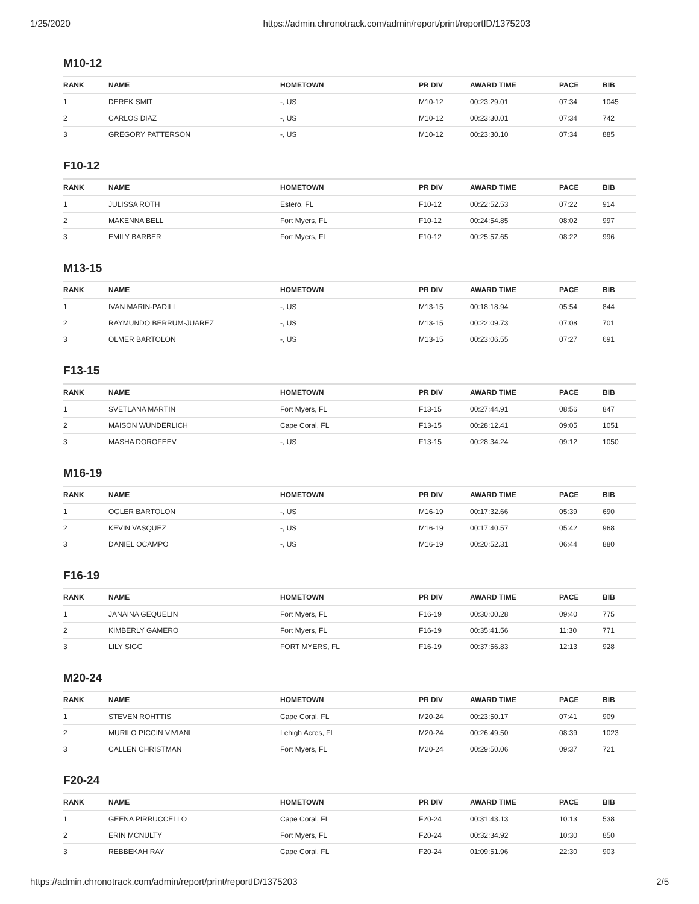1/25/2020 https://admin.chronotrack.com/admin/report/print/reportID/1375203
M10-12
| RANK | NAME | HOMETOWN | PR DIV | AWARD TIME | PACE | BIB |
| --- | --- | --- | --- | --- | --- | --- |
| 1 | DEREK SMIT | -, US | M10-12 | 00:23:29.01 | 07:34 | 1045 |
| 2 | CARLOS DIAZ | -, US | M10-12 | 00:23:30.01 | 07:34 | 742 |
| 3 | GREGORY PATTERSON | -, US | M10-12 | 00:23:30.10 | 07:34 | 885 |
F10-12
| RANK | NAME | HOMETOWN | PR DIV | AWARD TIME | PACE | BIB |
| --- | --- | --- | --- | --- | --- | --- |
| 1 | JULISSA ROTH | Estero, FL | F10-12 | 00:22:52.53 | 07:22 | 914 |
| 2 | MAKENNA BELL | Fort Myers, FL | F10-12 | 00:24:54.85 | 08:02 | 997 |
| 3 | EMILY BARBER | Fort Myers, FL | F10-12 | 00:25:57.65 | 08:22 | 996 |
M13-15
| RANK | NAME | HOMETOWN | PR DIV | AWARD TIME | PACE | BIB |
| --- | --- | --- | --- | --- | --- | --- |
| 1 | IVAN MARIN-PADILL | -, US | M13-15 | 00:18:18.94 | 05:54 | 844 |
| 2 | RAYMUNDO BERRUM-JUAREZ | -, US | M13-15 | 00:22:09.73 | 07:08 | 701 |
| 3 | OLMER BARTOLON | -, US | M13-15 | 00:23:06.55 | 07:27 | 691 |
F13-15
| RANK | NAME | HOMETOWN | PR DIV | AWARD TIME | PACE | BIB |
| --- | --- | --- | --- | --- | --- | --- |
| 1 | SVETLANA MARTIN | Fort Myers, FL | F13-15 | 00:27:44.91 | 08:56 | 847 |
| 2 | MAISON WUNDERLICH | Cape Coral, FL | F13-15 | 00:28:12.41 | 09:05 | 1051 |
| 3 | MASHA DOROFEEV | -, US | F13-15 | 00:28:34.24 | 09:12 | 1050 |
M16-19
| RANK | NAME | HOMETOWN | PR DIV | AWARD TIME | PACE | BIB |
| --- | --- | --- | --- | --- | --- | --- |
| 1 | OGLER BARTOLON | -, US | M16-19 | 00:17:32.66 | 05:39 | 690 |
| 2 | KEVIN VASQUEZ | -, US | M16-19 | 00:17:40.57 | 05:42 | 968 |
| 3 | DANIEL OCAMPO | -, US | M16-19 | 00:20:52.31 | 06:44 | 880 |
F16-19
| RANK | NAME | HOMETOWN | PR DIV | AWARD TIME | PACE | BIB |
| --- | --- | --- | --- | --- | --- | --- |
| 1 | JANAINA GEQUELIN | Fort Myers, FL | F16-19 | 00:30:00.28 | 09:40 | 775 |
| 2 | KIMBERLY GAMERO | Fort Myers, FL | F16-19 | 00:35:41.56 | 11:30 | 771 |
| 3 | LILY SIGG | FORT MYERS, FL | F16-19 | 00:37:56.83 | 12:13 | 928 |
M20-24
| RANK | NAME | HOMETOWN | PR DIV | AWARD TIME | PACE | BIB |
| --- | --- | --- | --- | --- | --- | --- |
| 1 | STEVEN ROHTTIS | Cape Coral, FL | M20-24 | 00:23:50.17 | 07:41 | 909 |
| 2 | MURILO PICCIN VIVIANI | Lehigh Acres, FL | M20-24 | 00:26:49.50 | 08:39 | 1023 |
| 3 | CALLEN CHRISTMAN | Fort Myers, FL | M20-24 | 00:29:50.06 | 09:37 | 721 |
F20-24
| RANK | NAME | HOMETOWN | PR DIV | AWARD TIME | PACE | BIB |
| --- | --- | --- | --- | --- | --- | --- |
| 1 | GEENA PIRRUCCELLO | Cape Coral, FL | F20-24 | 00:31:43.13 | 10:13 | 538 |
| 2 | ERIN MCNULTY | Fort Myers, FL | F20-24 | 00:32:34.92 | 10:30 | 850 |
| 3 | REBBEKAH RAY | Cape Coral, FL | F20-24 | 01:09:51.96 | 22:30 | 903 |
https://admin.chronotrack.com/admin/report/print/reportID/1375203 2/5